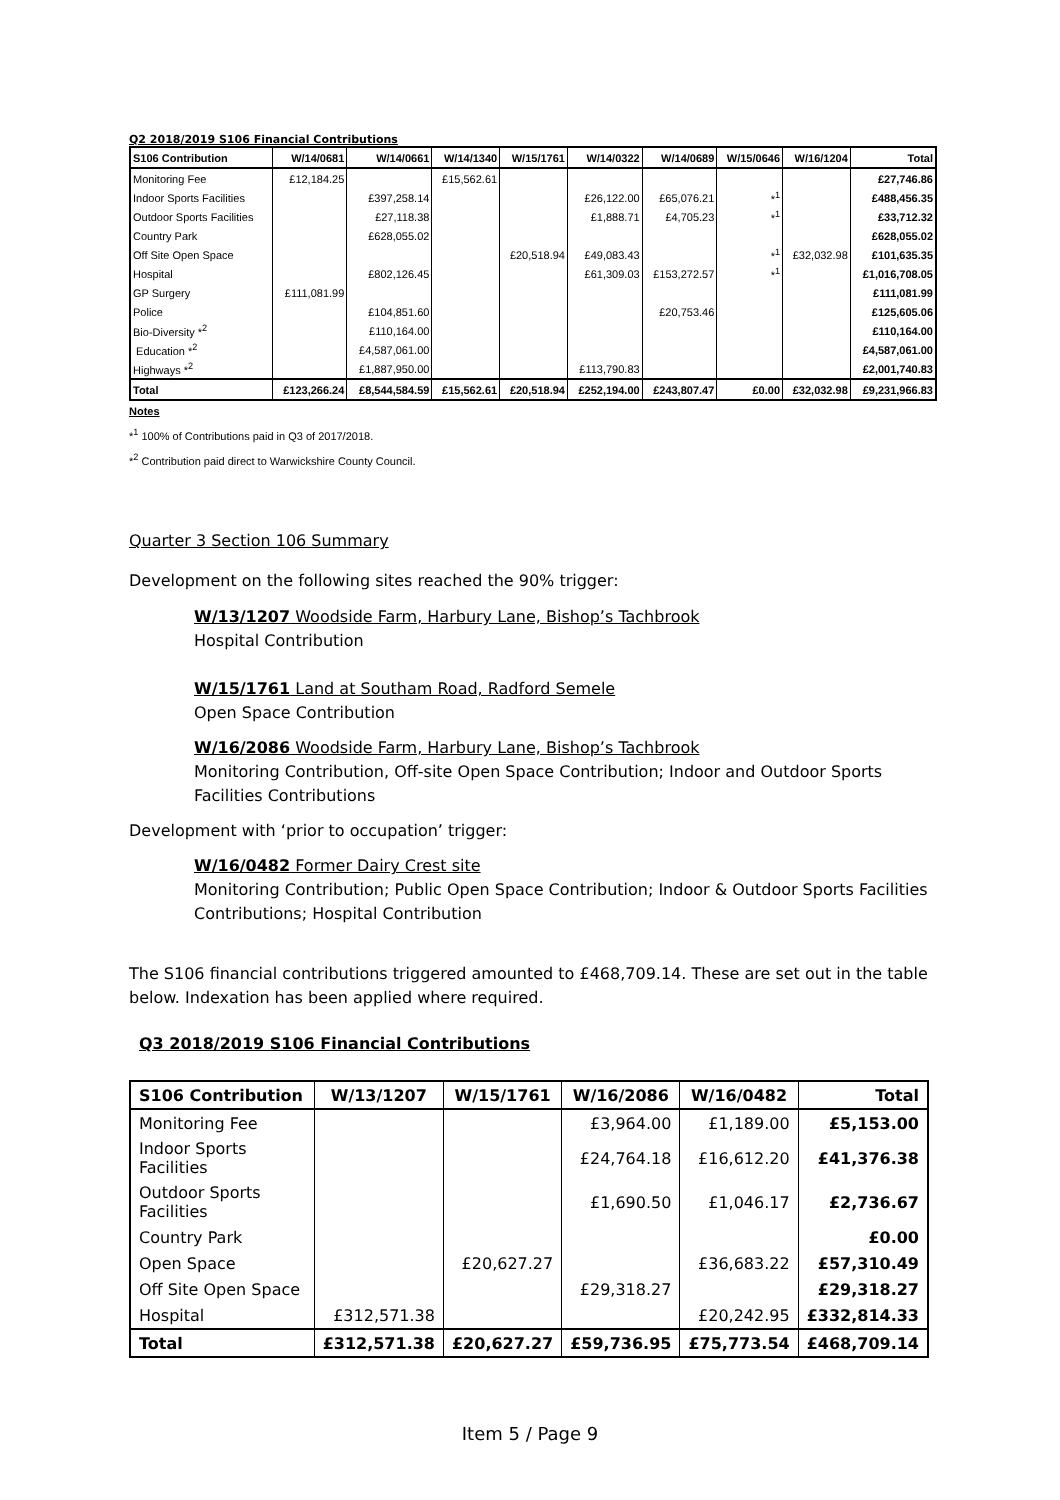Q2 2018/2019 S106 Financial Contributions
| S106 Contribution | W/14/0681 | W/14/0661 | W/14/1340 | W/15/1761 | W/14/0322 | W/14/0689 | W/15/0646 | W/16/1204 | Total |
| --- | --- | --- | --- | --- | --- | --- | --- | --- | --- |
| Monitoring Fee | £12,184.25 | | £15,562.61 | | | | | | £27,746.86 |
| Indoor Sports Facilities | | £397,258.14 | | | £26,122.00 | £65,076.21 | *<sup>1</sup> | | £488,456.35 |
| Outdoor Sports Facilities | | £27,118.38 | | | £1,888.71 | £4,705.23 | *<sup>1</sup> | | £33,712.32 |
| Country Park | | £628,055.02 | | | | | | | £628,055.02 |
| Off Site Open Space | | | | £20,518.94 | £49,083.43 | | *<sup>1</sup> | £32,032.98 | £101,635.35 |
| Hospital | | £802,126.45 | | | £61,309.03 | £153,272.57 | *<sup>1</sup> | | £1,016,708.05 |
| GP Surgery | £111,081.99 | | | | | | | | £111,081.99 |
| Police | | £104,851.60 | | | | £20,753.46 | | | £125,605.06 |
| Bio-Diversity *<sup>2</sup> | | £110,164.00 | | | | | | | £110,164.00 |
| Education *<sup>2</sup> | | £4,587,061.00 | | | | | | | £4,587,061.00 |
| Highways *<sup>2</sup> | | £1,887,950.00 | | | £113,790.83 | | | | £2,001,740.83 |
| Total | £123,266.24 | £8,544,584.59 | £15,562.61 | £20,518.94 | £252,194.00 | £243,807.47 | £0.00 | £32,032.98 | £9,231,966.83 |
Notes
*<sup>1</sup> 100% of Contributions paid in Q3 of 2017/2018.
*<sup>2</sup> Contribution paid direct to Warwickshire County Council.
Quarter 3 Section 106 Summary
Development on the following sites reached the 90% trigger:
W/13/1207 Woodside Farm, Harbury Lane, Bishop’s Tachbrook
Hospital Contribution
W/15/1761 Land at Southam Road, Radford Semele
Open Space Contribution
W/16/2086 Woodside Farm, Harbury Lane, Bishop’s Tachbrook
Monitoring Contribution, Off-site Open Space Contribution; Indoor and Outdoor Sports Facilities Contributions
Development with ‘prior to occupation’ trigger:
W/16/0482 Former Dairy Crest site
Monitoring Contribution; Public Open Space Contribution; Indoor & Outdoor Sports Facilities Contributions; Hospital Contribution
The S106 financial contributions triggered amounted to £468,709.14. These are set out in the table below. Indexation has been applied where required.
Q3 2018/2019 S106 Financial Contributions
| S106 Contribution | W/13/1207 | W/15/1761 | W/16/2086 | W/16/0482 | Total |
| --- | --- | --- | --- | --- | --- |
| Monitoring Fee | | | £3,964.00 | £1,189.00 | £5,153.00 |
| Indoor Sports Facilities | | | £24,764.18 | £16,612.20 | £41,376.38 |
| Outdoor Sports Facilities | | | £1,690.50 | £1,046.17 | £2,736.67 |
| Country Park | | | | | £0.00 |
| Open Space | | £20,627.27 | | £36,683.22 | £57,310.49 |
| Off Site Open Space | | | £29,318.27 | | £29,318.27 |
| Hospital | £312,571.38 | | | £20,242.95 | £332,814.33 |
| Total | £312,571.38 | £20,627.27 | £59,736.95 | £75,773.54 | £468,709.14 |
Item 5 / Page 9